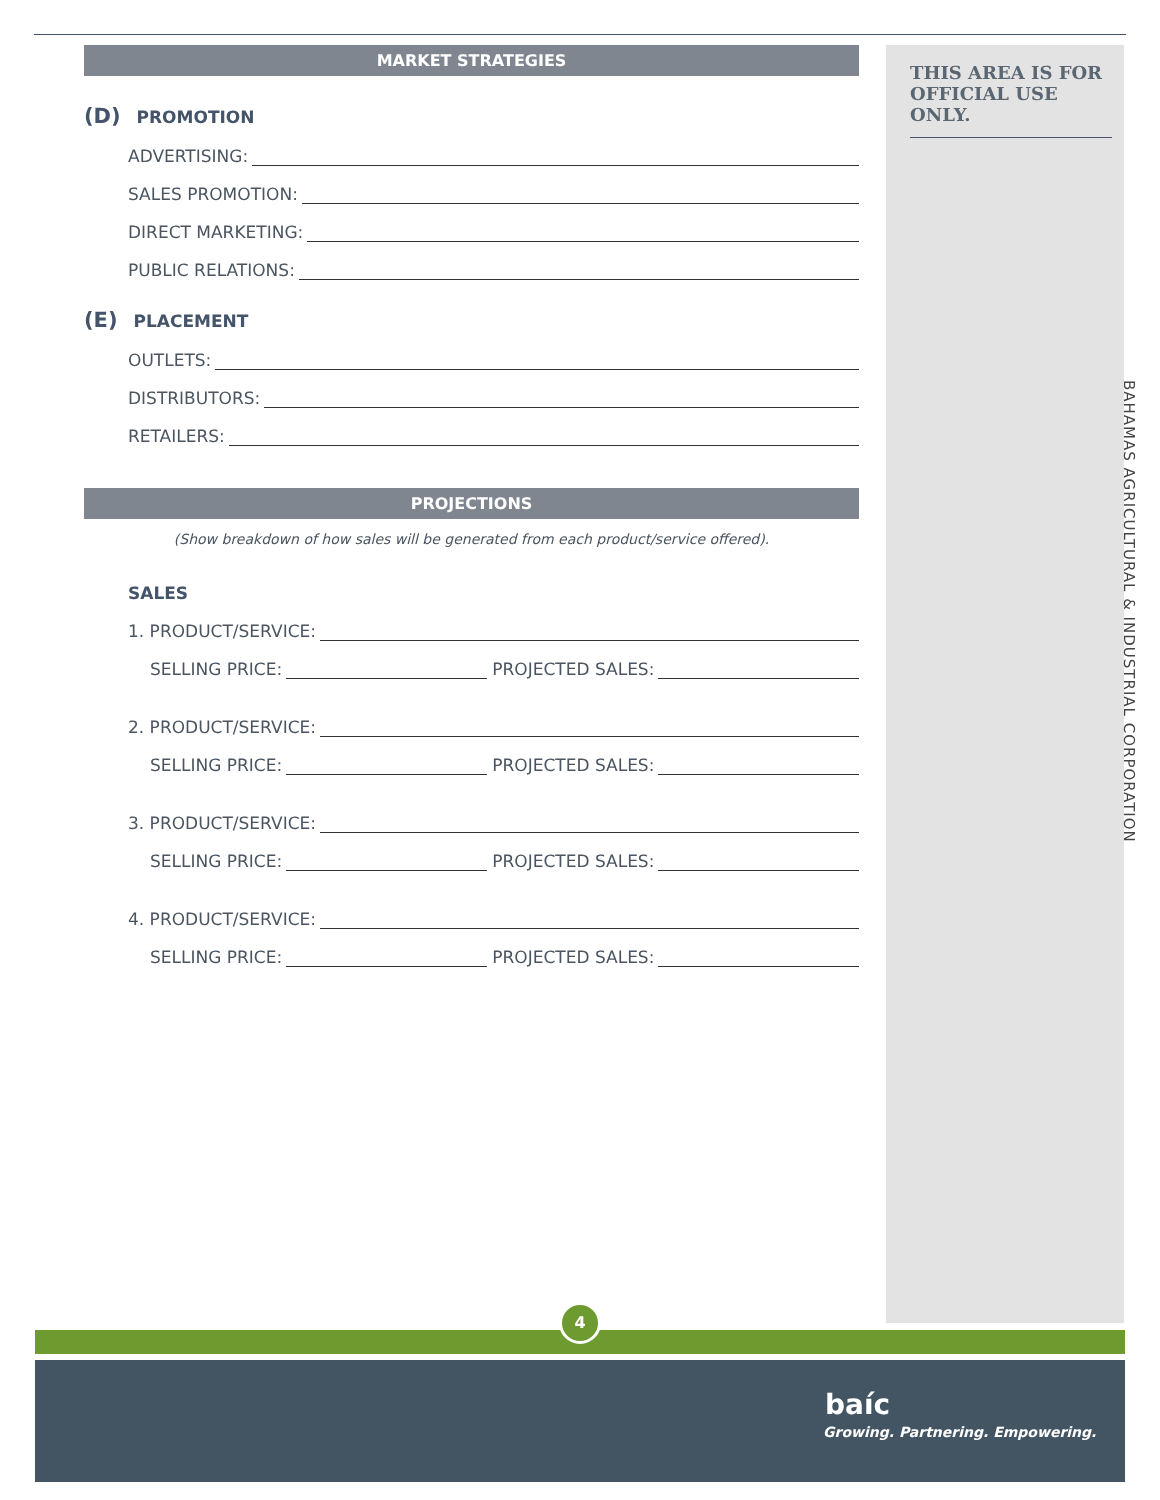THIS AREA IS FOR OFFICIAL USE ONLY.
BAHAMAS AGRICULTURAL & INDUSTRIAL CORPORATION
MARKET STRATEGIES
(D) PROMOTION
ADVERTISING:
SALES PROMOTION:
DIRECT MARKETING:
PUBLIC RELATIONS:
(E) PLACEMENT
OUTLETS:
DISTRIBUTORS:
RETAILERS:
PROJECTIONS
(Show breakdown of how sales will be generated from each product/service offered).
SALES
1. PRODUCT/SERVICE:
SELLING PRICE: PROJECTED SALES:
2. PRODUCT/SERVICE:
SELLING PRICE: PROJECTED SALES:
3. PRODUCT/SERVICE:
SELLING PRICE: PROJECTED SALES:
4. PRODUCT/SERVICE:
SELLING PRICE: PROJECTED SALES:
4
baíc
Growing. Partnering. Empowering.